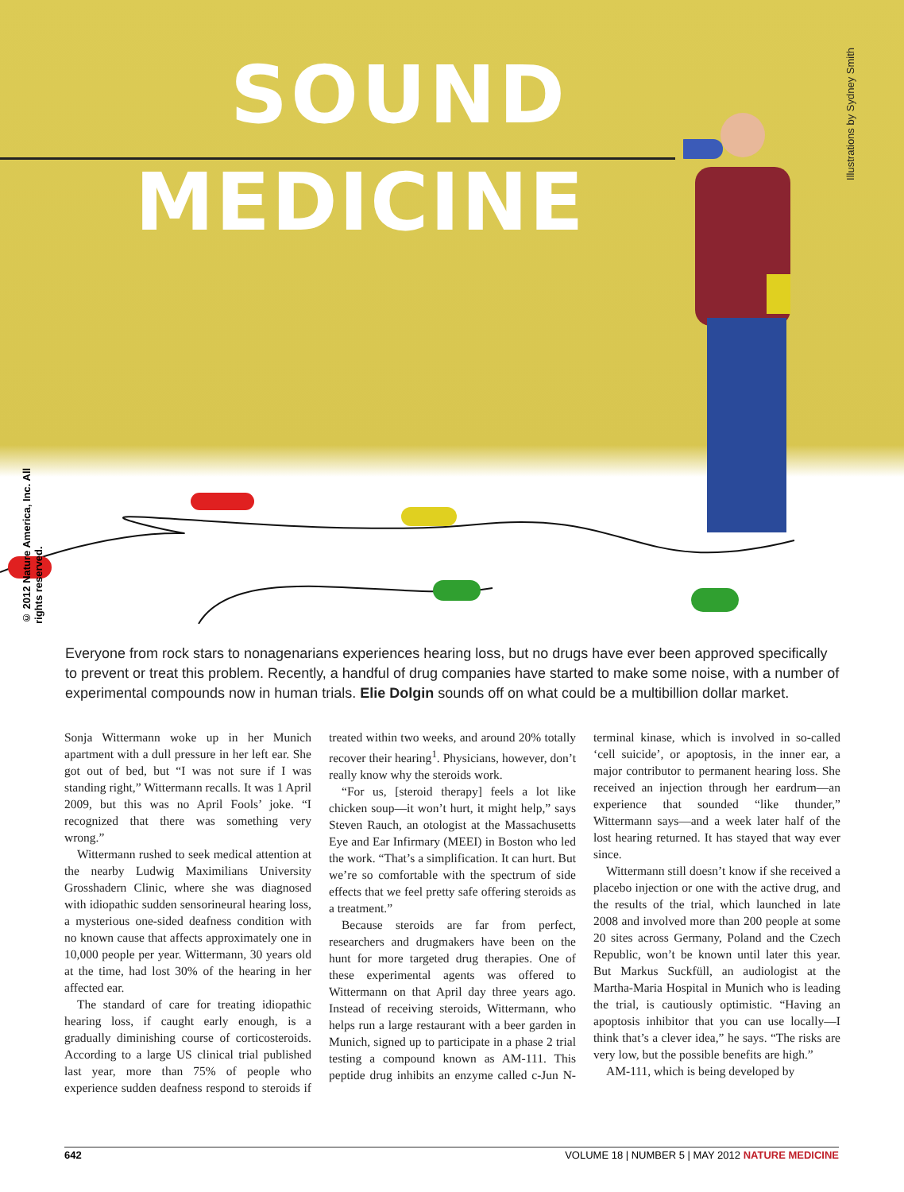SOUND
MEDICINE
Illustrations by Sydney Smith
© 2012 Nature America, Inc. All rights reserved.
Everyone from rock stars to nonagenarians experiences hearing loss, but no drugs have ever been approved specifically to prevent or treat this problem. Recently, a handful of drug companies have started to make some noise, with a number of experimental compounds now in human trials. Elie Dolgin sounds off on what could be a multibillion dollar market.
Sonja Wittermann woke up in her Munich apartment with a dull pressure in her left ear. She got out of bed, but “I was not sure if I was standing right,” Wittermann recalls. It was 1 April 2009, but this was no April Fools’ joke. “I recognized that there was something very wrong.”
Wittermann rushed to seek medical attention at the nearby Ludwig Maximilians University Grosshadern Clinic, where she was diagnosed with idiopathic sudden sensorineural hearing loss, a mysterious one-sided deafness condition with no known cause that affects approximately one in 10,000 people per year. Wittermann, 30 years old at the time, had lost 30% of the hearing in her affected ear.
The standard of care for treating idiopathic hearing loss, if caught early enough, is a gradually diminishing course of corticosteroids. According to a large US clinical trial published last year, more than 75% of people who experience sudden deafness respond to steroids if treated within two weeks, and around 20% totally recover their hearing<sup>1</sup>. Physicians, however, don’t really know why the steroids work.
“For us, [steroid therapy] feels a lot like chicken soup—it won’t hurt, it might help,” says Steven Rauch, an otologist at the Massachusetts Eye and Ear Infirmary (MEEI) in Boston who led the work. “That’s a simplification. It can hurt. But we’re so comfortable with the spectrum of side effects that we feel pretty safe offering steroids as a treatment.”
Because steroids are far from perfect, researchers and drugmakers have been on the hunt for more targeted drug therapies. One of these experimental agents was offered to Wittermann on that April day three years ago. Instead of receiving steroids, Wittermann, who helps run a large restaurant with a beer garden in Munich, signed up to participate in a phase 2 trial testing a compound known as AM-111. This peptide drug inhibits an enzyme called c-Jun N-terminal kinase, which is involved in so-called ‘cell suicide’, or apoptosis, in the inner ear, a major contributor to permanent hearing loss. She received an injection through her eardrum—an experience that sounded “like thunder,” Wittermann says—and a week later half of the lost hearing returned. It has stayed that way ever since.
Wittermann still doesn’t know if she received a placebo injection or one with the active drug, and the results of the trial, which launched in late 2008 and involved more than 200 people at some 20 sites across Germany, Poland and the Czech Republic, won’t be known until later this year. But Markus Suckfüll, an audiologist at the Martha-Maria Hospital in Munich who is leading the trial, is cautiously optimistic. “Having an apoptosis inhibitor that you can use locally—I think that’s a clever idea,” he says. “The risks are very low, but the possible benefits are high.”
AM-111, which is being developed by
642 VOLUME 18 | NUMBER 5 | MAY 2012 NATURE MEDICINE